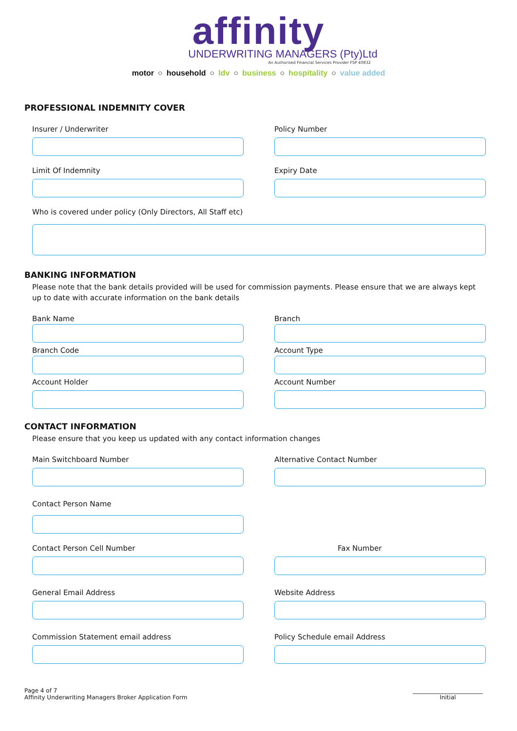affinity
UNDERWRITING MANAGERS (Pty)Ltd
An Authorised Financial Services Provider FSP 40832
motor ○ household ○ ldv ○ business ○ hospitality ○ value added
PROFESSIONAL INDEMNITY COVER
Insurer / Underwriter Policy Number
Limit Of Indemnity Expiry Date
Who is covered under policy (Only Directors, All Staff etc)
BANKING INFORMATION
Please note that the bank details provided will be used for commission payments. Please ensure that we are always kept up to date with accurate information on the bank details
Bank Name Branch
Branch Code Account Type
Account Holder Account Number
CONTACT INFORMATION
Please ensure that you keep us updated with any contact information changes
Main Switchboard Number Alternative Contact Number
Contact Person Name
Contact Person Cell Number Fax Number
General Email Address Website Address
Commission Statement email address Policy Schedule email Address
Page 4 of 7
Affinity Underwriting Managers Broker Application Form
________________________
Initial